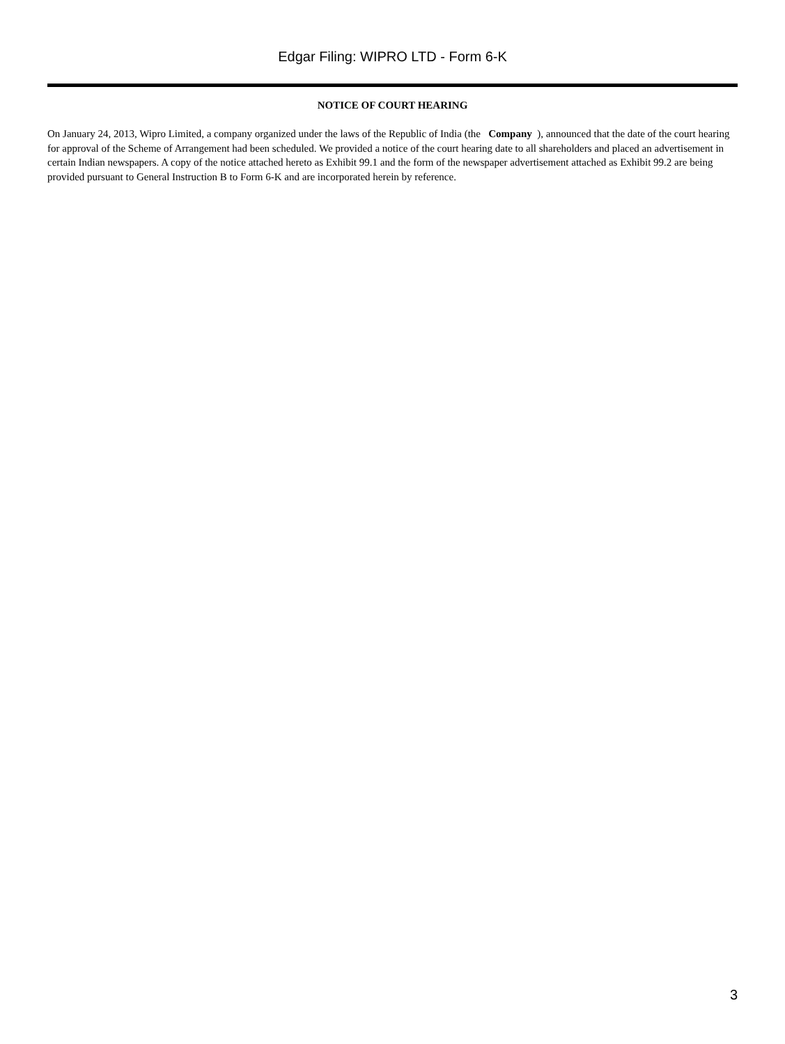Edgar Filing: WIPRO LTD - Form 6-K
NOTICE OF COURT HEARING
On January 24, 2013, Wipro Limited, a company organized under the laws of the Republic of India (the Company ), announced that the date of the court hearing for approval of the Scheme of Arrangement had been scheduled. We provided a notice of the court hearing date to all shareholders and placed an advertisement in certain Indian newspapers. A copy of the notice attached hereto as Exhibit 99.1 and the form of the newspaper advertisement attached as Exhibit 99.2 are being provided pursuant to General Instruction B to Form 6-K and are incorporated herein by reference.
3